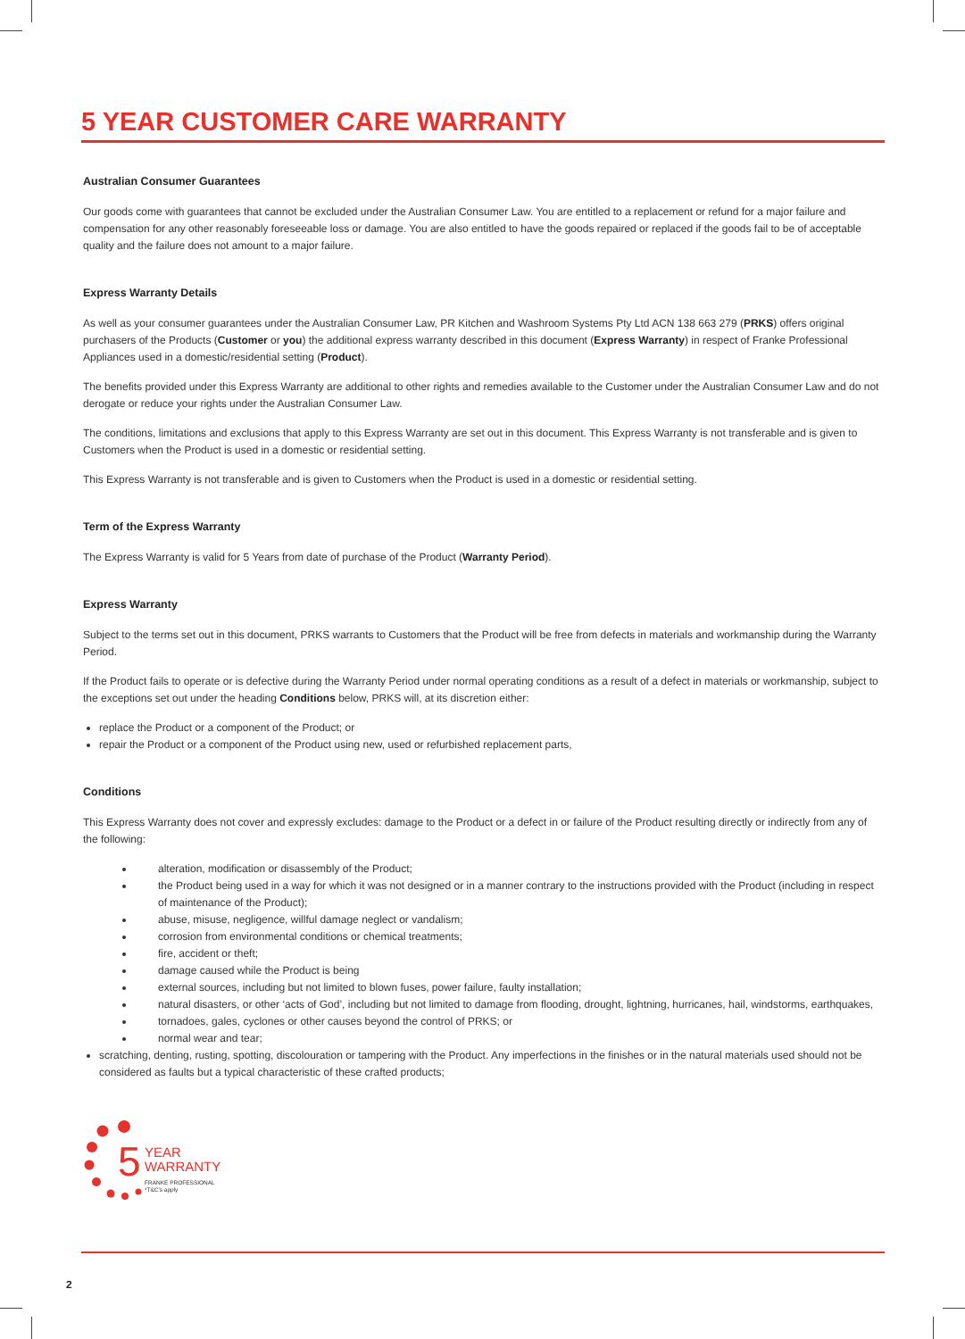5 YEAR CUSTOMER CARE WARRANTY
Australian Consumer Guarantees
Our goods come with guarantees that cannot be excluded under the Australian Consumer Law. You are entitled to a replacement or refund for a major failure and compensation for any other reasonably foreseeable loss or damage. You are also entitled to have the goods repaired or replaced if the goods fail to be of acceptable quality and the failure does not amount to a major failure.
Express Warranty Details
As well as your consumer guarantees under the Australian Consumer Law, PR Kitchen and Washroom Systems Pty Ltd ACN 138 663 279 (PRKS) offers original purchasers of the Products (Customer or you) the additional express warranty described in this document (Express Warranty) in respect of Franke Professional Appliances used in a domestic/residential setting (Product).
The benefits provided under this Express Warranty are additional to other rights and remedies available to the Customer under the Australian Consumer Law and do not derogate or reduce your rights under the Australian Consumer Law.
The conditions, limitations and exclusions that apply to this Express Warranty are set out in this document. This Express Warranty is not transferable and is given to Customers when the Product is used in a domestic or residential setting.
This Express Warranty is not transferable and is given to Customers when the Product is used in a domestic or residential setting.
Term of the Express Warranty
The Express Warranty is valid for 5 Years from date of purchase of the Product (Warranty Period).
Express Warranty
Subject to the terms set out in this document, PRKS warrants to Customers that the Product will be free from defects in materials and workmanship during the Warranty Period.
If the Product fails to operate or is defective during the Warranty Period under normal operating conditions as a result of a defect in materials or workmanship, subject to the exceptions set out under the heading Conditions below, PRKS will, at its discretion either:
replace the Product or a component of the Product; or
repair the Product or a component of the Product using new, used or refurbished replacement parts,
Conditions
This Express Warranty does not cover and expressly excludes: damage to the Product or a defect in or failure of the Product resulting directly or indirectly from any of the following:
alteration, modification or disassembly of the Product;
the Product being used in a way for which it was not designed or in a manner contrary to the instructions provided with the Product (including in respect of maintenance of the Product);
abuse, misuse, negligence, willful damage neglect or vandalism;
corrosion from environmental conditions or chemical treatments;
fire, accident or theft;
damage caused while the Product is being
external sources, including but not limited to blown fuses, power failure, faulty installation;
natural disasters, or other ‘acts of God’, including but not limited to damage from flooding, drought, lightning, hurricanes, hail, windstorms, earthquakes,
tornadoes, gales, cyclones or other causes beyond the control of PRKS; or
normal wear and tear;
scratching, denting, rusting, spotting, discolouration or tampering with the Product. Any imperfections in the finishes or in the natural materials used should not be considered as faults but a typical characteristic of these crafted products;
5
YEAR
WARRANTY
FRANKE PROFESSIONAL
*T&C's apply
2